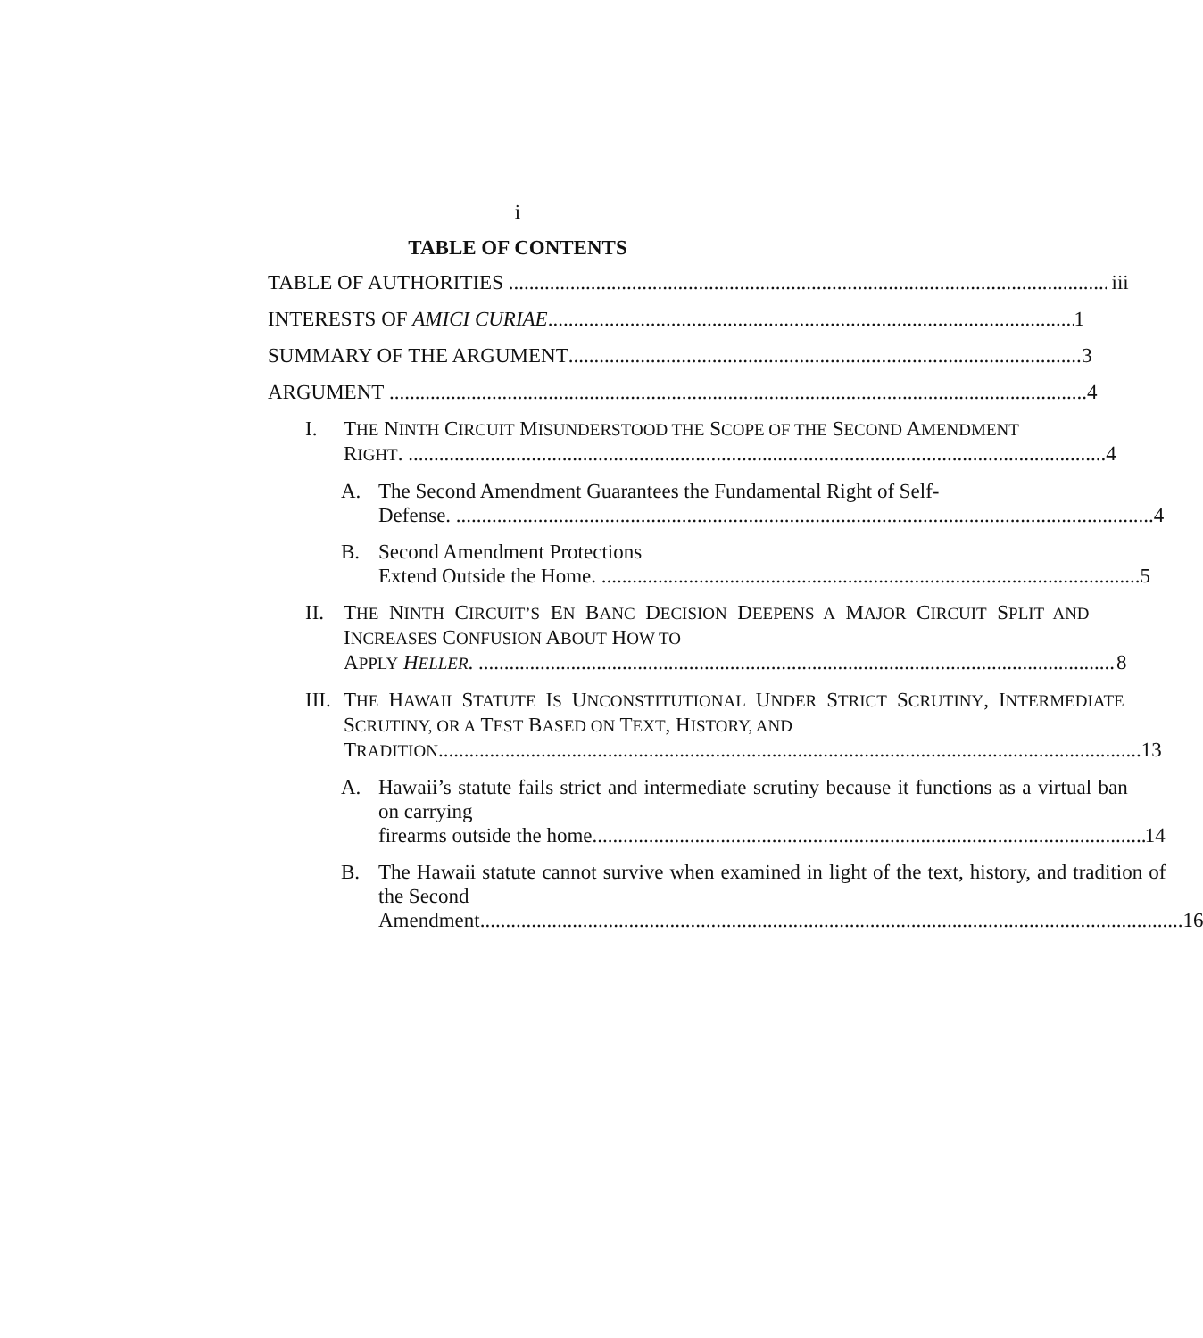i
TABLE OF CONTENTS
TABLE OF AUTHORITIES iii
INTERESTS OF AMICI CURIAE 1
SUMMARY OF THE ARGUMENT 3
ARGUMENT 4
I. THE NINTH CIRCUIT MISUNDERSTOOD THE SCOPE OF THE SECOND AMENDMENT
RIGHT. 4
A. The Second Amendment Guarantees the Fundamental Right of Self-
Defense. 4
B. Second Amendment Protections
Extend Outside the Home. 5
II. THE NINTH CIRCUIT’S EN BANC DECISION DEEPENS A MAJOR CIRCUIT SPLIT AND INCREASES CONFUSION ABOUT HOW TO
APPLY HELLER. 8
III.
THE HAWAII STATUTE IS UNCONSTITUTIONAL UNDER STRICT SCRUTINY, INTERMEDIATE SCRUTINY, OR A TEST BASED ON TEXT, HISTORY, AND
TRADITION. 13
A. Hawaii’s statute fails strict and intermediate scrutiny because it functions as a virtual ban on carrying
firearms outside the home. 14
B. The Hawaii statute cannot survive when examined in light of the text, history, and tradition of the Second
Amendment. 16